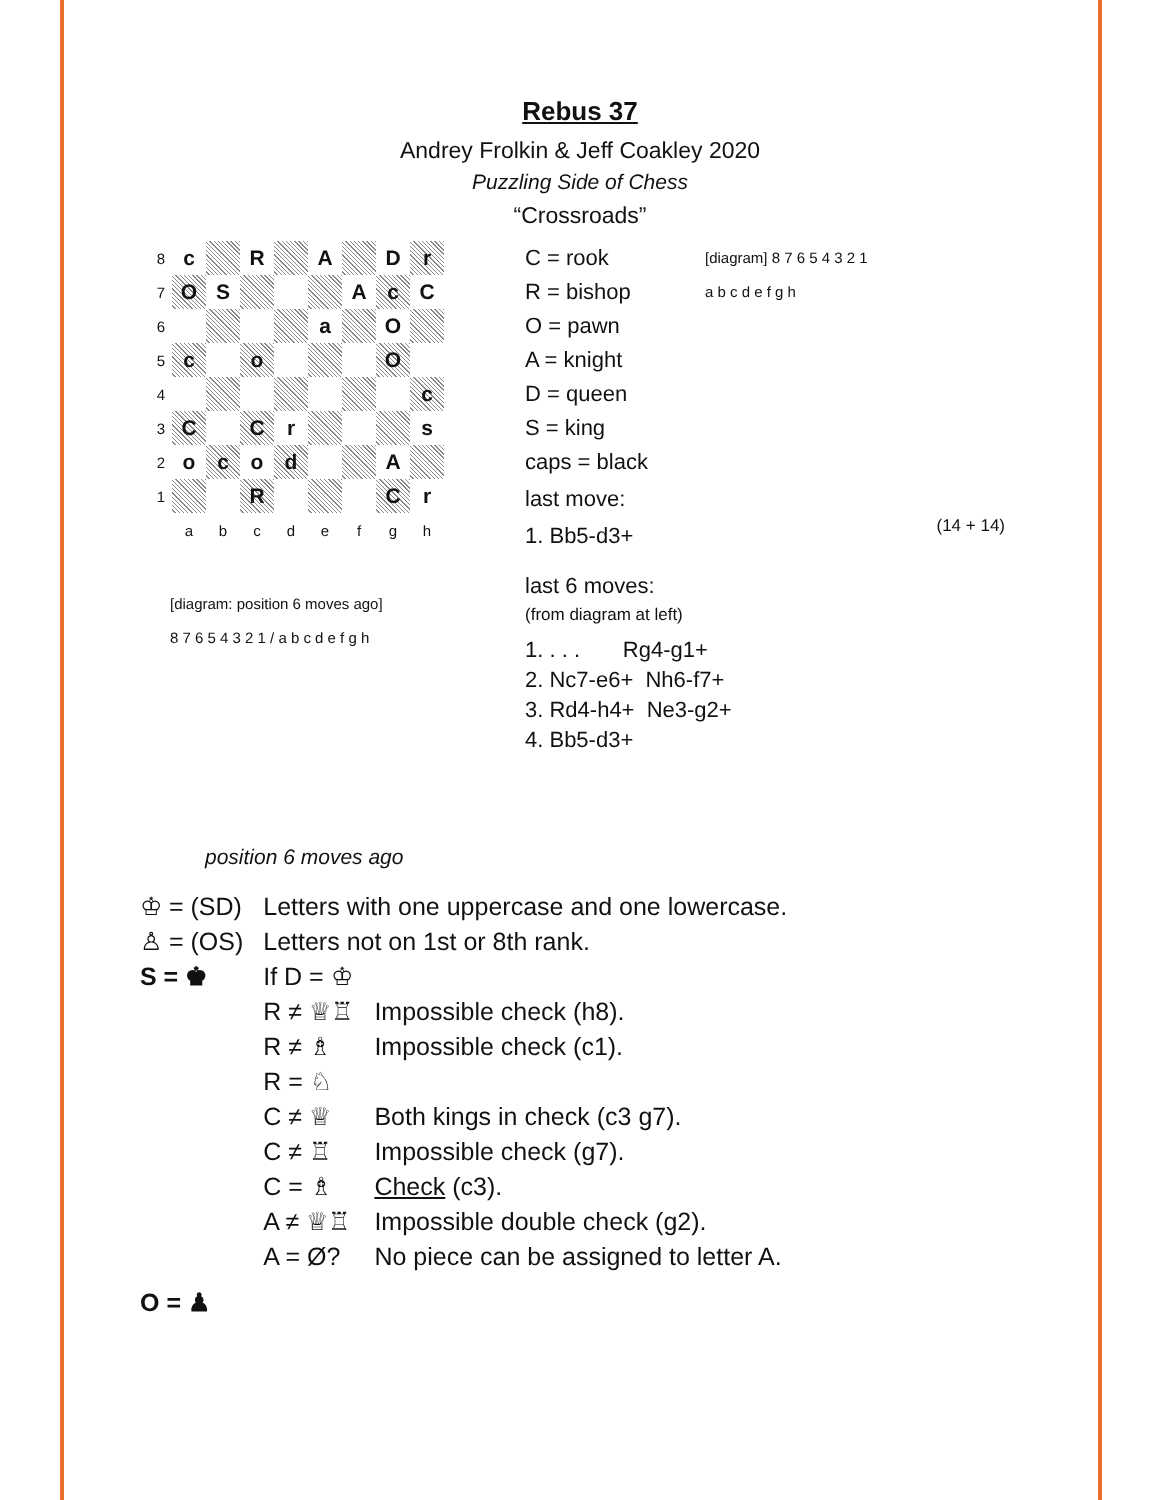Rebus 37
Andrey Frolkin & Jeff Coakley 2020
Puzzling Side of Chess
“Crossroads”
| 8 | c | | R | | A | | D | r |
| 7 | O | S | | | | A | c | C |
| 6 | | | | | a | | O | |
| 5 | c | | o | | | | O | |
| 4 | | | | | | | | c |
| 3 | C | | C | r | | | | s |
| 2 | o | c | o | d | | | A | |
| 1 | | | R | | | | C | r |
| | a | b | c | d | e | f | g | h |
[diagram: position 6 moves ago]
8 7 6 5 4 3 2 1 / a b c d e f g h
position 6 moves ago
C = rook
R = bishop
O = pawn
A = knight
D = queen
S = king
caps = black
last move:
1. Bb5-d3+
last 6 moves:
(from diagram at left)
1. . . . Rg4-g1+
2. Nc7-e6+ Nh6-f7+
3. Rd4-h4+ Ne3-g2+
4. Bb5-d3+
[diagram] 8 7 6 5 4 3 2 1
a b c d e f g h
(14 + 14)
| ♔ = (SD) | Letters with one uppercase and one lowercase. | |
| ♙ = (OS) | Letters not on 1st or 8th rank. | |
| S = ♚ | If D = ♔ | |
| | R ≠ ♕♖ | Impossible check (h8). |
| | R ≠ ♗ | Impossible check (c1). |
| | R = ♘ | |
| | C ≠ ♕ | Both kings in check (c3 g7). |
| | C ≠ ♖ | Impossible check (g7). |
| | C = ♗ | Check (c3). |
| | A ≠ ♕♖ | Impossible double check (g2). |
| | A = Ø? | No piece can be assigned to letter A. |
| O = ♟ | | |